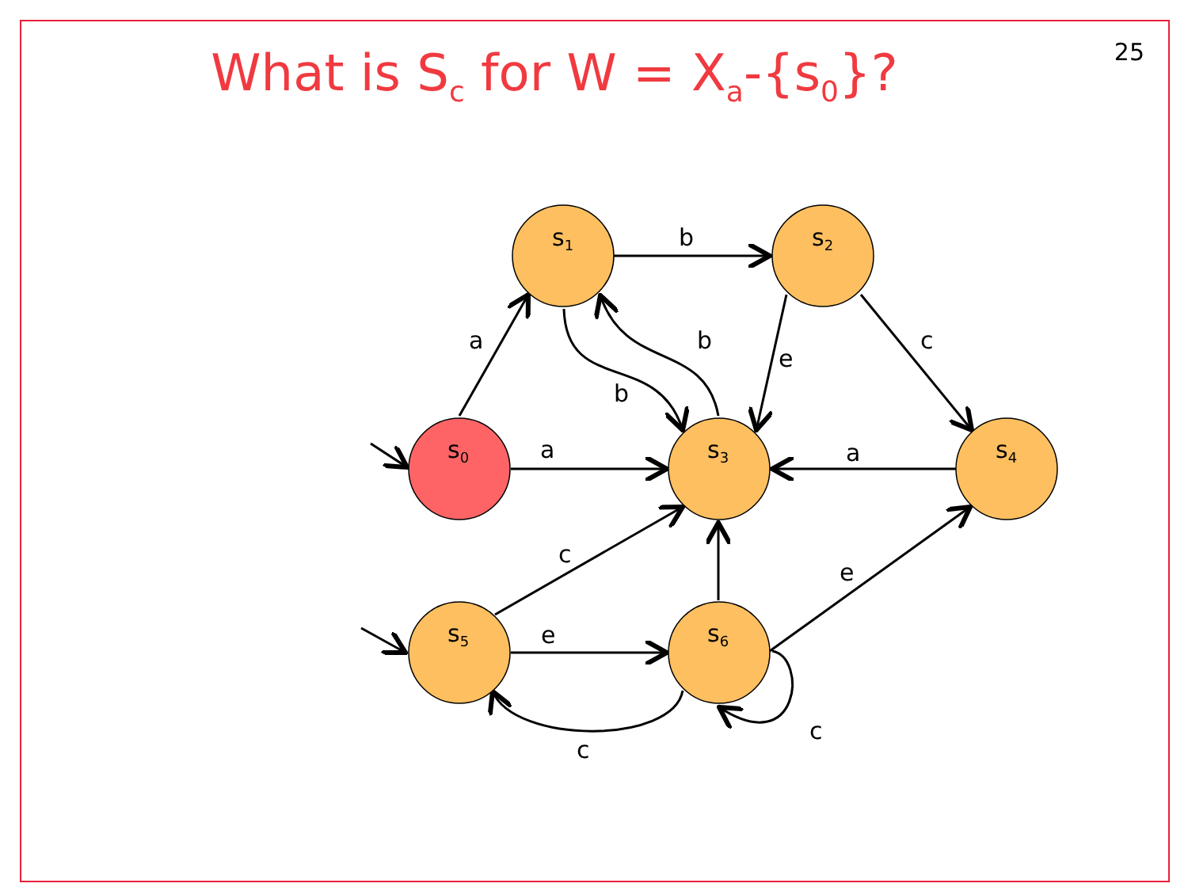25 What is S<sub>c</sub> for W = X<sub>a</sub>-{s<sub>0</sub>}?
s1
s2
s0
s3
s4
s5
s6
b
a
b
e
c
b
a
a
c
e
e
c
c